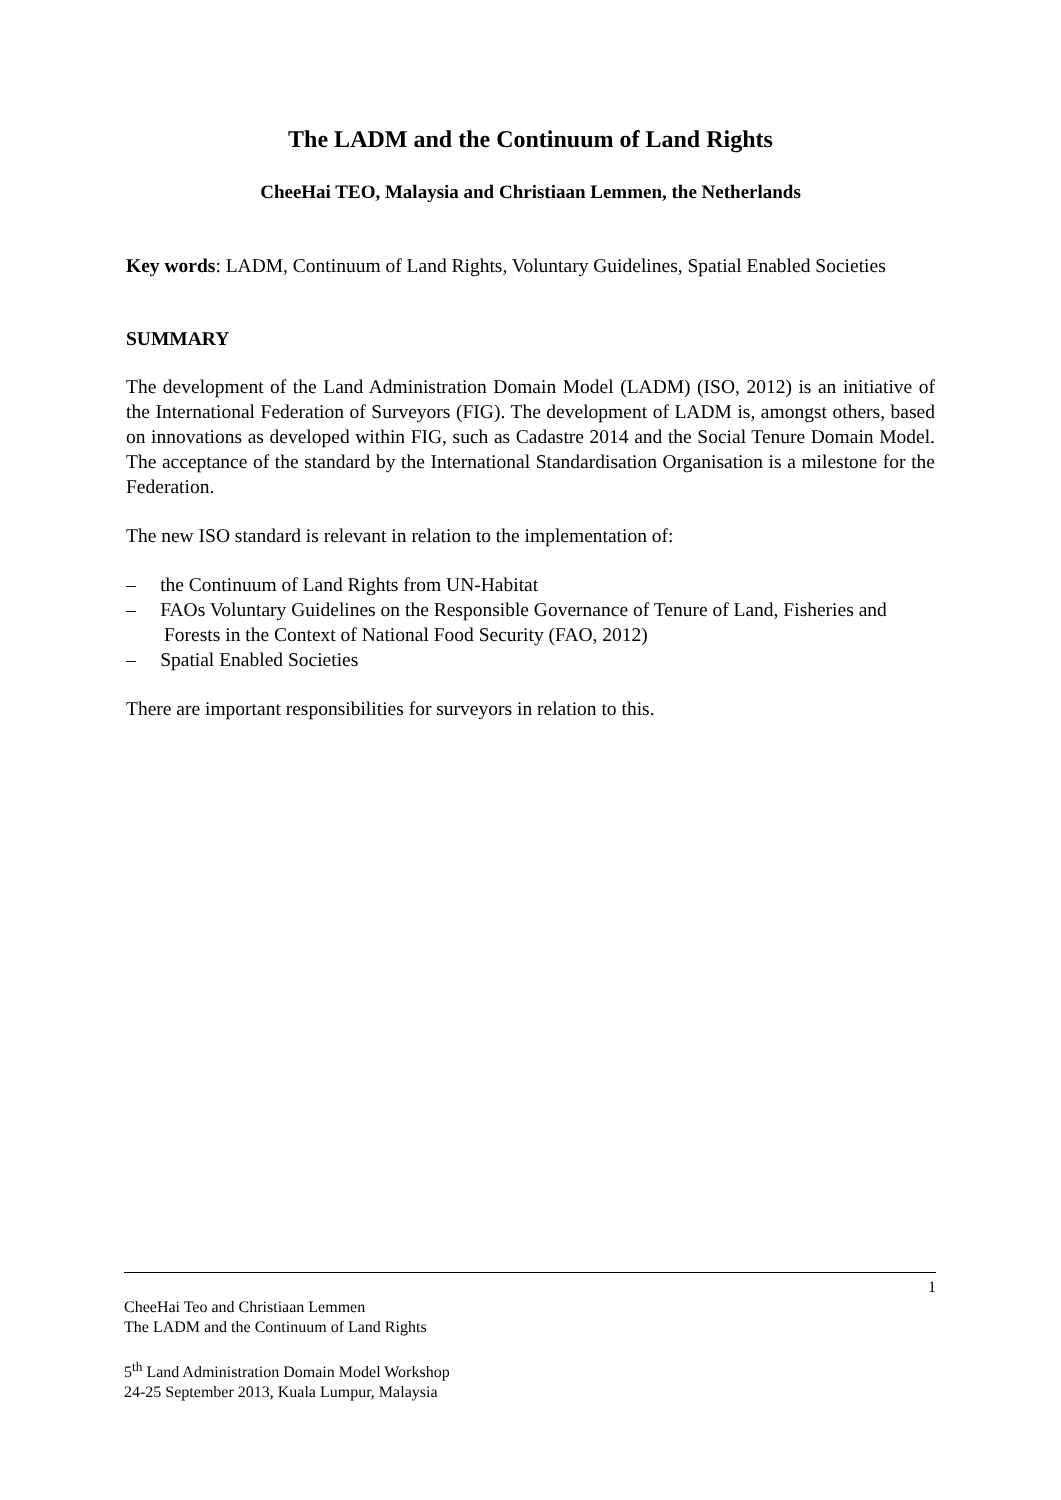The LADM and the Continuum of Land Rights
CheeHai TEO, Malaysia and Christiaan Lemmen, the Netherlands
Key words: LADM, Continuum of Land Rights, Voluntary Guidelines, Spatial Enabled Societies
SUMMARY
The development of the Land Administration Domain Model (LADM) (ISO, 2012) is an initiative of the International Federation of Surveyors (FIG). The development of LADM is, amongst others, based on innovations as developed within FIG, such as Cadastre 2014 and the Social Tenure Domain Model. The acceptance of the standard by the International Standardisation Organisation is a milestone for the Federation.
The new ISO standard is relevant in relation to the implementation of:
– the Continuum of Land Rights from UN-Habitat
– FAOs Voluntary Guidelines on the Responsible Governance of Tenure of Land, Fisheries and Forests in the Context of National Food Security (FAO, 2012)
– Spatial Enabled Societies
There are important responsibilities for surveyors in relation to this.
1
CheeHai Teo and Christiaan Lemmen
The LADM and the Continuum of Land Rights
5<sup>th</sup> Land Administration Domain Model Workshop
24-25 September 2013, Kuala Lumpur, Malaysia